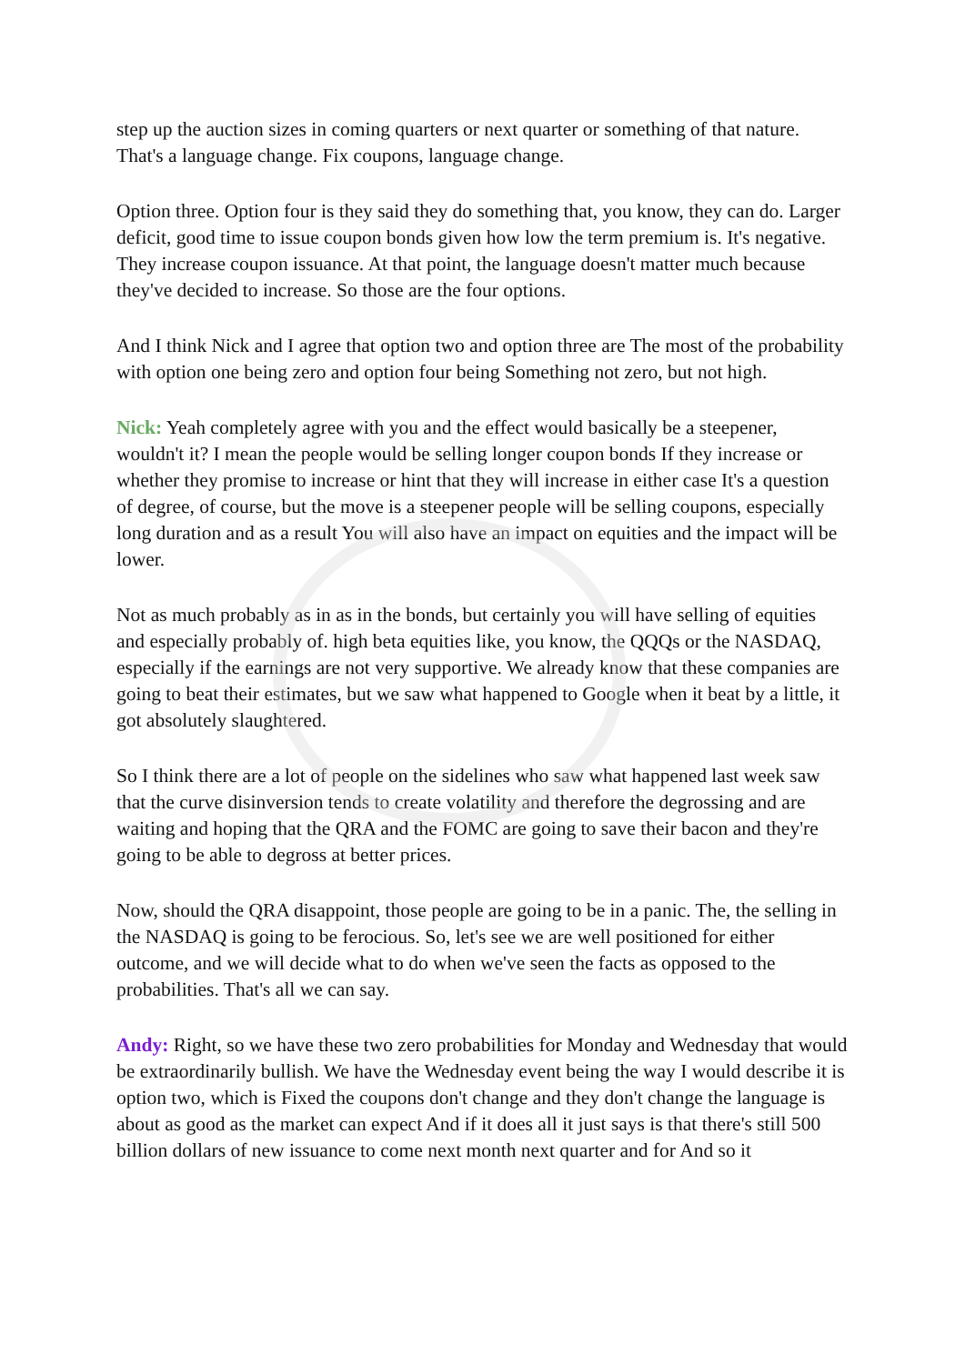step up the auction sizes in coming quarters or next quarter or something of that nature. That's a language change. Fix coupons, language change.
Option three. Option four is they said they do something that, you know, they can do. Larger deficit, good time to issue coupon bonds given how low the term premium is. It's negative. They increase coupon issuance. At that point, the language doesn't matter much because they've decided to increase. So those are the four options.
And I think Nick and I agree that option two and option three are The most of the probability with option one being zero and option four being Something not zero, but not high.
Nick: Yeah completely agree with you and the effect would basically be a steepener, wouldn't it? I mean the people would be selling longer coupon bonds If they increase or whether they promise to increase or hint that they will increase in either case It's a question of degree, of course, but the move is a steepener people will be selling coupons, especially long duration and as a result You will also have an impact on equities and the impact will be lower.
Not as much probably as in as in the bonds, but certainly you will have selling of equities and especially probably of. high beta equities like, you know, the QQQs or the NASDAQ, especially if the earnings are not very supportive. We already know that these companies are going to beat their estimates, but we saw what happened to Google when it beat by a little, it got absolutely slaughtered.
So I think there are a lot of people on the sidelines who saw what happened last week saw that the curve disinversion tends to create volatility and therefore the degrossing and are waiting and hoping that the QRA and the FOMC are going to save their bacon and they're going to be able to degross at better prices.
Now, should the QRA disappoint, those people are going to be in a panic. The, the selling in the NASDAQ is going to be ferocious. So, let's see we are well positioned for either outcome, and we will decide what to do when we've seen the facts as opposed to the probabilities. That's all we can say.
Andy: Right, so we have these two zero probabilities for Monday and Wednesday that would be extraordinarily bullish. We have the Wednesday event being the way I would describe it is option two, which is Fixed the coupons don't change and they don't change the language is about as good as the market can expect And if it does all it just says is that there's still 500 billion dollars of new issuance to come next month next quarter and for And so it